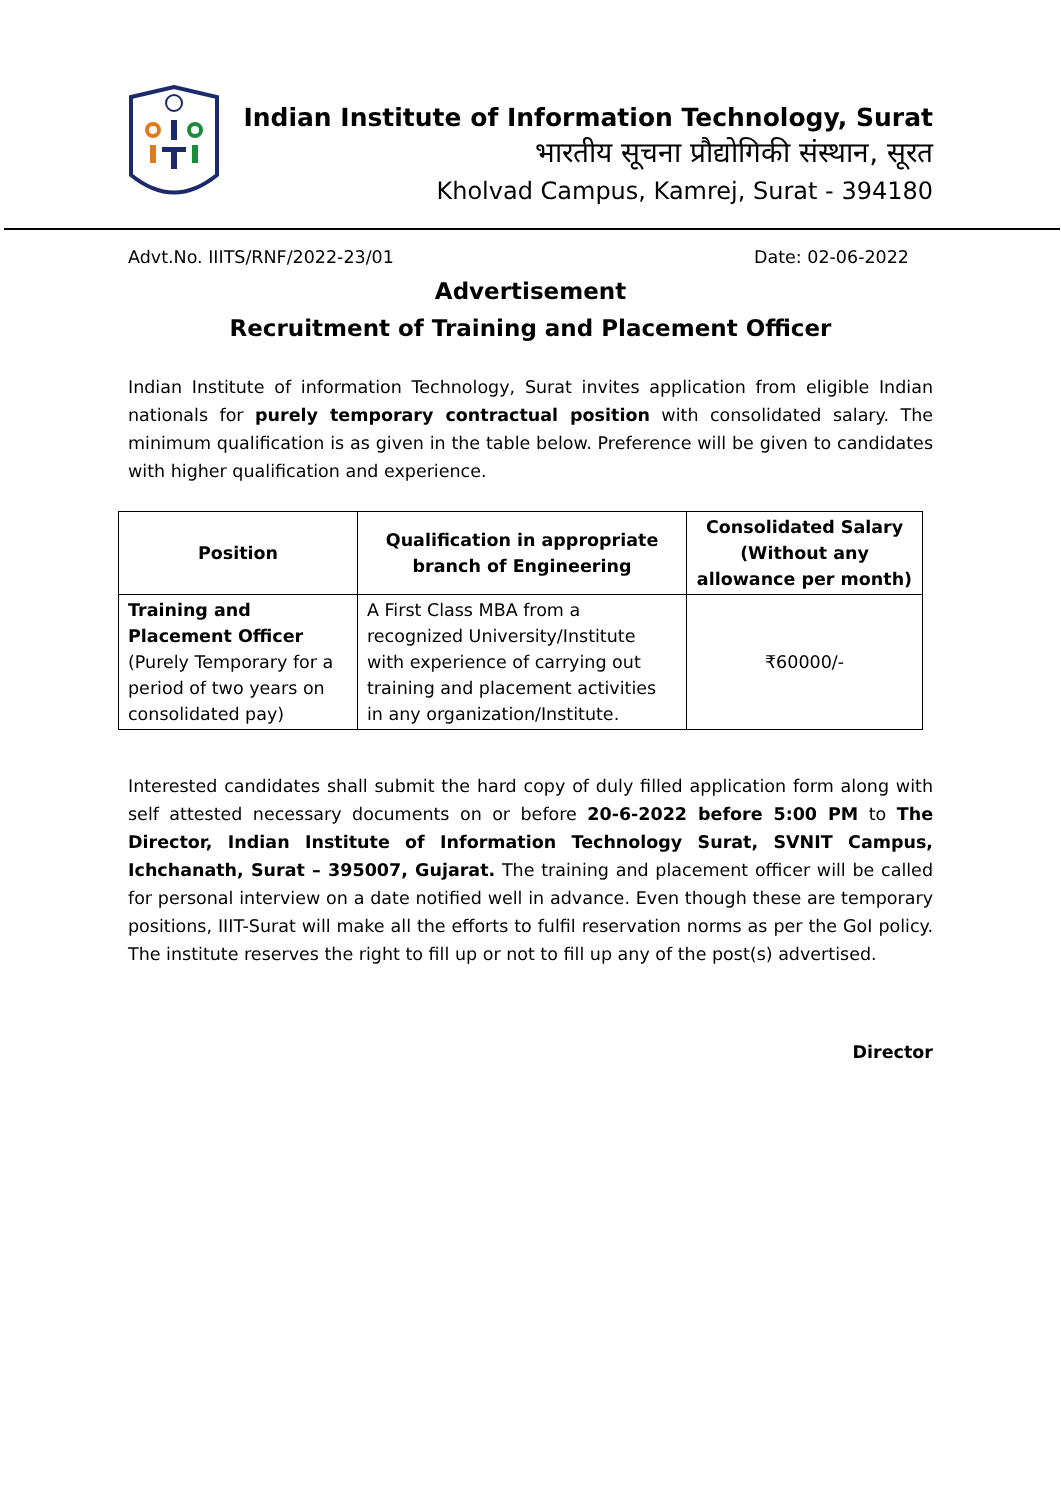Indian Institute of Information Technology, Surat
भारतीय सूचना प्रौद्योगिकी संस्थान, सूरत
Kholvad Campus, Kamrej, Surat - 394180
Advt.No. IIITS/RNF/2022-23/01 Date: 02-06-2022
Advertisement
Recruitment of Training and Placement Officer
Indian Institute of information Technology, Surat invites application from eligible Indian nationals for purely temporary contractual position with consolidated salary. The minimum qualification is as given in the table below. Preference will be given to candidates with higher qualification and experience.
| Position | Qualification in appropriate branch of Engineering | Consolidated Salary (Without any allowance per month) |
| --- | --- | --- |
| Training and Placement Officer (Purely Temporary for a period of two years on consolidated pay) | A First Class MBA from a recognized University/Institute with experience of carrying out training and placement activities in any organization/Institute. | ₹60000/- |
Interested candidates shall submit the hard copy of duly filled application form along with self attested necessary documents on or before 20-6-2022 before 5:00 PM to The Director, Indian Institute of Information Technology Surat, SVNIT Campus, Ichchanath, Surat – 395007, Gujarat. The training and placement officer will be called for personal interview on a date notified well in advance. Even though these are temporary positions, IIIT-Surat will make all the efforts to fulfil reservation norms as per the GoI policy. The institute reserves the right to fill up or not to fill up any of the post(s) advertised.
Director